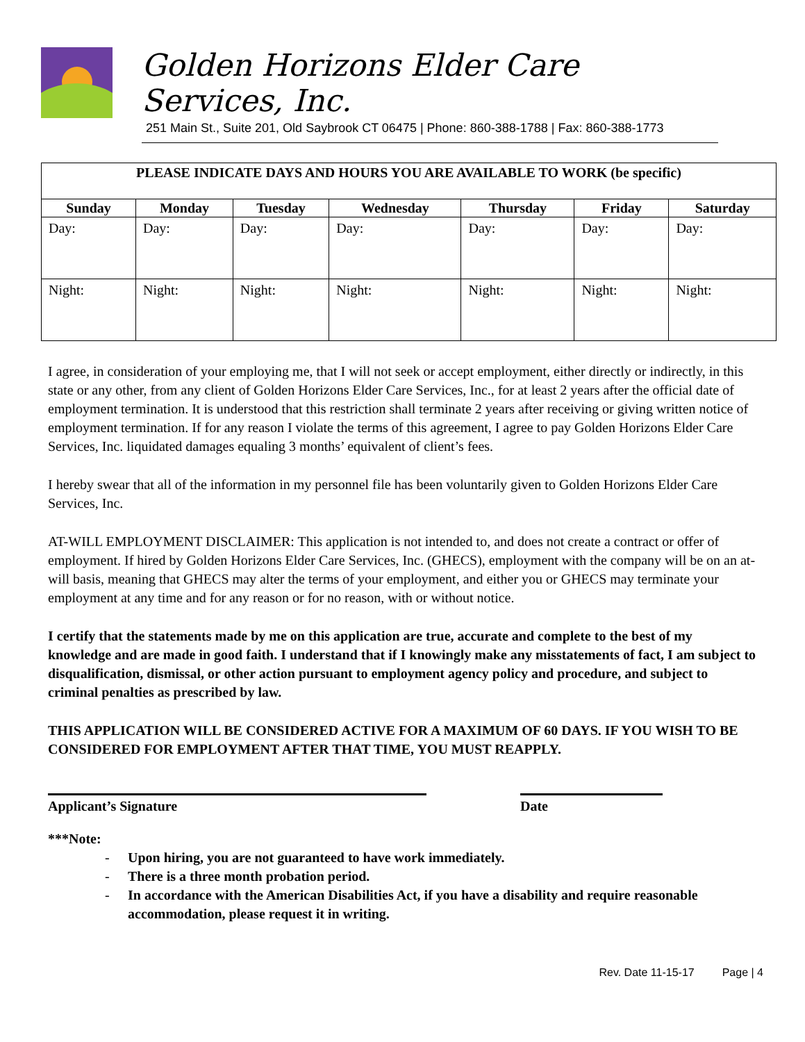Golden Horizons Elder Care Services, Inc.
251 Main St., Suite 201, Old Saybrook CT 06475 | Phone: 860-388-1788 | Fax: 860-388-1773
| PLEASE INDICATE DAYS AND HOURS YOU ARE AVAILABLE TO WORK (be specific) | | | | | | |
| --- | --- | --- | --- | --- | --- | --- |
| Sunday | Monday | Tuesday | Wednesday | Thursday | Friday | Saturday |
| Day: | Day: | Day: | Day: | Day: | Day: | Day: |
| Night: | Night: | Night: | Night: | Night: | Night: | Night: |
I agree, in consideration of your employing me, that I will not seek or accept employment, either directly or indirectly, in this state or any other, from any client of Golden Horizons Elder Care Services, Inc., for at least 2 years after the official date of employment termination. It is understood that this restriction shall terminate 2 years after receiving or giving written notice of employment termination. If for any reason I violate the terms of this agreement, I agree to pay Golden Horizons Elder Care Services, Inc. liquidated damages equaling 3 months’ equivalent of client’s fees.
I hereby swear that all of the information in my personnel file has been voluntarily given to Golden Horizons Elder Care Services, Inc.
AT-WILL EMPLOYMENT DISCLAIMER: This application is not intended to, and does not create a contract or offer of employment. If hired by Golden Horizons Elder Care Services, Inc. (GHECS), employment with the company will be on an at-will basis, meaning that GHECS may alter the terms of your employment, and either you or GHECS may terminate your employment at any time and for any reason or for no reason, with or without notice.
I certify that the statements made by me on this application are true, accurate and complete to the best of my knowledge and are made in good faith. I understand that if I knowingly make any misstatements of fact, I am subject to disqualification, dismissal, or other action pursuant to employment agency policy and procedure, and subject to criminal penalties as prescribed by law.
THIS APPLICATION WILL BE CONSIDERED ACTIVE FOR A MAXIMUM OF 60 DAYS. IF YOU WISH TO BE CONSIDERED FOR EMPLOYMENT AFTER THAT TIME, YOU MUST REAPPLY.
Applicant’s Signature Date
***Note:
- Upon hiring, you are not guaranteed to have work immediately.
- There is a three month probation period.
- In accordance with the American Disabilities Act, if you have a disability and require reasonable accommodation, please request it in writing.
Rev. Date 11-15-17 Page | 4